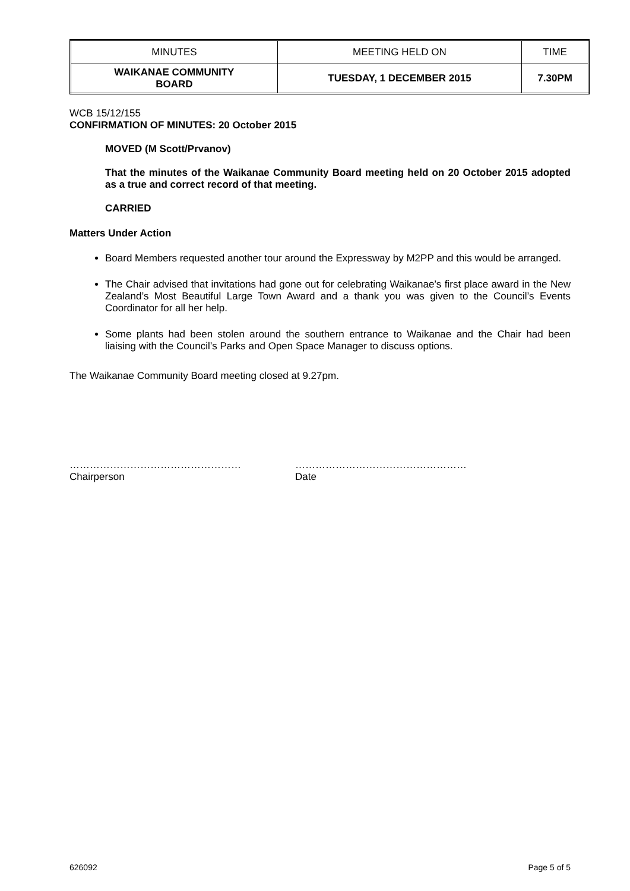| MINUTES | MEETING HELD ON | TIME |
| WAIKANAE COMMUNITY BOARD | TUESDAY, 1 DECEMBER 2015 | 7.30PM |
WCB 15/12/155
CONFIRMATION OF MINUTES: 20 October 2015
MOVED (M Scott/Prvanov)
That the minutes of the Waikanae Community Board meeting held on 20 October 2015 adopted as a true and correct record of that meeting.
CARRIED
Matters Under Action
Board Members requested another tour around the Expressway by M2PP and this would be arranged.
The Chair advised that invitations had gone out for celebrating Waikanae’s first place award in the New Zealand’s Most Beautiful Large Town Award and a thank you was given to the Council’s Events Coordinator for all her help.
Some plants had been stolen around the southern entrance to Waikanae and the Chair had been liaising with the Council’s Parks and Open Space Manager to discuss options.
The Waikanae Community Board meeting closed at 9.27pm.
……………………………………………
Chairperson
……………………………………………
Date
626092 Page 5 of 5